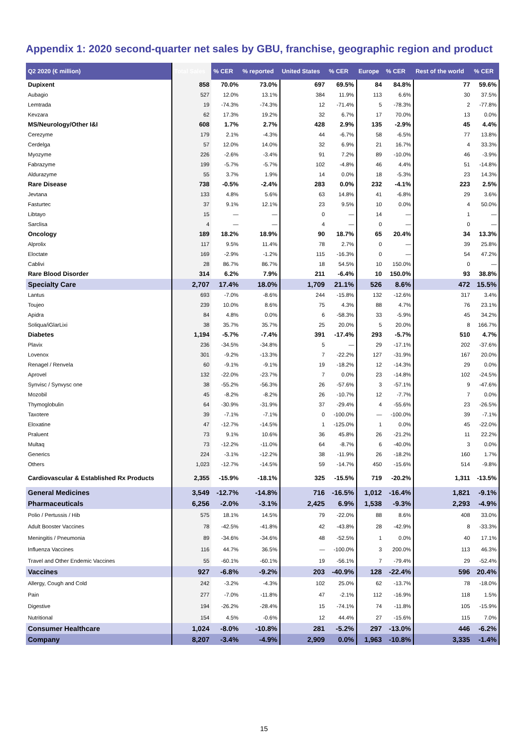Appendix 1: 2020 second-quarter net sales by GBU, franchise, geographic region and product
| Q2 2020 (€ million) | Total Sales | % CER | % reported | United States | % CER | Europe | % CER | Rest of the world | % CER |
| --- | --- | --- | --- | --- | --- | --- | --- | --- | --- |
| Dupixent | 858 | 70.0% | 73.0% | 697 | 69.5% | 84 | 84.8% | 77 | 59.6% |
| Aubagio | 527 | 12.0% | 13.1% | 384 | 11.9% | 113 | 6.6% | 30 | 37.5% |
| Lemtrada | 19 | -74.3% | -74.3% | 12 | -71.4% | 5 | -78.3% | 2 | -77.8% |
| Kevzara | 62 | 17.3% | 19.2% | 32 | 6.7% | 17 | 70.0% | 13 | 0.0% |
| MS/Neurology/Other I&I | 608 | 1.7% | 2.7% | 428 | 2.9% | 135 | -2.9% | 45 | 4.4% |
| Cerezyme | 179 | 2.1% | -4.3% | 44 | -6.7% | 58 | -6.5% | 77 | 13.8% |
| Cerdelga | 57 | 12.0% | 14.0% | 32 | 6.9% | 21 | 16.7% | 4 | 33.3% |
| Myozyme | 226 | -2.6% | -3.4% | 91 | 7.2% | 89 | -10.0% | 46 | -3.9% |
| Fabrazyme | 199 | -5.7% | -5.7% | 102 | -4.8% | 46 | 4.4% | 51 | -14.8% |
| Aldurazyme | 55 | 3.7% | 1.9% | 14 | 0.0% | 18 | -5.3% | 23 | 14.3% |
| Rare Disease | 738 | -0.5% | -2.4% | 283 | 0.0% | 232 | -4.1% | 223 | 2.5% |
| Jevtana | 133 | 4.8% | 5.6% | 63 | 14.8% | 41 | -6.8% | 29 | 3.6% |
| Fasturtec | 37 | 9.1% | 12.1% | 23 | 9.5% | 10 | 0.0% | 4 | 50.0% |
| Libtayo | 15 | — | — | 0 | — | 14 | — | 1 | — |
| Sarclisa | 4 | — | — | 4 | — | 0 | — | 0 | — |
| Oncology | 189 | 18.2% | 18.9% | 90 | 18.7% | 65 | 20.4% | 34 | 13.3% |
| Alprolix | 117 | 9.5% | 11.4% | 78 | 2.7% | 0 | — | 39 | 25.8% |
| Eloctate | 169 | -2.9% | -1.2% | 115 | -16.3% | 0 | — | 54 | 47.2% |
| Cablivi | 28 | 86.7% | 86.7% | 18 | 54.5% | 10 | 150.0% | 0 | — |
| Rare Blood Disorder | 314 | 6.2% | 7.9% | 211 | -6.4% | 10 | 150.0% | 93 | 38.8% |
| Specialty Care | 2,707 | 17.4% | 18.0% | 1,709 | 21.1% | 526 | 8.6% | 472 | 15.5% |
| Lantus | 693 | -7.0% | -8.6% | 244 | -15.8% | 132 | -12.6% | 317 | 3.4% |
| Toujeo | 239 | 10.0% | 8.6% | 75 | 4.3% | 88 | 4.7% | 76 | 23.1% |
| Apidra | 84 | 4.8% | 0.0% | 6 | -58.3% | 33 | -5.9% | 45 | 34.2% |
| Soliqua/iGlarLixi | 38 | 35.7% | 35.7% | 25 | 20.0% | 5 | 20.0% | 8 | 166.7% |
| Diabetes | 1,194 | -5.7% | -7.4% | 391 | -17.4% | 293 | -5.7% | 510 | 4.7% |
| Plavix | 236 | -34.5% | -34.8% | 5 | — | 29 | -17.1% | 202 | -37.6% |
| Lovenox | 301 | -9.2% | -13.3% | 7 | -22.2% | 127 | -31.9% | 167 | 20.0% |
| Renagel / Renvela | 60 | -9.1% | -9.1% | 19 | -18.2% | 12 | -14.3% | 29 | 0.0% |
| Aprovel | 132 | -22.0% | -23.7% | 7 | 0.0% | 23 | -14.8% | 102 | -24.5% |
| Synvisc / Synvysc one | 38 | -55.2% | -56.3% | 26 | -57.6% | 3 | -57.1% | 9 | -47.6% |
| Mozobil | 45 | -8.2% | -8.2% | 26 | -10.7% | 12 | -7.7% | 7 | 0.0% |
| Thymoglobulin | 64 | -30.9% | -31.9% | 37 | -29.4% | 4 | -55.6% | 23 | -26.5% |
| Taxotere | 39 | -7.1% | -7.1% | 0 | -100.0% | — | -100.0% | 39 | -7.1% |
| Eloxatine | 47 | -12.7% | -14.5% | 1 | -125.0% | 1 | 0.0% | 45 | -22.0% |
| Praluent | 73 | 9.1% | 10.6% | 36 | 45.8% | 26 | -21.2% | 11 | 22.2% |
| Multaq | 73 | -12.2% | -11.0% | 64 | -8.7% | 6 | -40.0% | 3 | 0.0% |
| Generics | 224 | -3.1% | -12.2% | 38 | -11.9% | 26 | -18.2% | 160 | 1.7% |
| Others | 1,023 | -12.7% | -14.5% | 59 | -14.7% | 450 | -15.6% | 514 | -9.8% |
| Cardiovascular & Established Rx Products | 2,355 | -15.9% | -18.1% | 325 | -15.5% | 719 | -20.2% | 1,311 | -13.5% |
| General Medicines | 3,549 | -12.7% | -14.8% | 716 | -16.5% | 1,012 | -16.4% | 1,821 | -9.1% |
| Pharmaceuticals | 6,256 | -2.0% | -3.1% | 2,425 | 6.9% | 1,538 | -9.3% | 2,293 | -4.9% |
| Polio / Pertussis / Hib | 575 | 18.1% | 14.5% | 79 | -22.0% | 88 | 8.6% | 408 | 33.0% |
| Adult Booster Vaccines | 78 | -42.5% | -41.8% | 42 | -43.8% | 28 | -42.9% | 8 | -33.3% |
| Meningitis / Pneumonia | 89 | -34.6% | -34.6% | 48 | -52.5% | 1 | 0.0% | 40 | 17.1% |
| Influenza Vaccines | 116 | 44.7% | 36.5% | — | -100.0% | 3 | 200.0% | 113 | 46.3% |
| Travel and Other Endemic Vaccines | 55 | -60.1% | -60.1% | 19 | -56.1% | 7 | -79.4% | 29 | -52.4% |
| Vaccines | 927 | -6.8% | -9.2% | 203 | -40.9% | 128 | -22.4% | 596 | 20.4% |
| Allergy, Cough and Cold | 242 | -3.2% | -4.3% | 102 | 25.0% | 62 | -13.7% | 78 | -18.0% |
| Pain | 277 | -7.0% | -11.8% | 47 | -2.1% | 112 | -16.9% | 118 | 1.5% |
| Digestive | 194 | -26.2% | -28.4% | 15 | -74.1% | 74 | -11.8% | 105 | -15.9% |
| Nutritional | 154 | 4.5% | -0.6% | 12 | 44.4% | 27 | -15.6% | 115 | 7.0% |
| Consumer Healthcare | 1,024 | -8.0% | -10.8% | 281 | -5.2% | 297 | -13.0% | 446 | -6.2% |
| Company | 8,207 | -3.4% | -4.9% | 2,909 | 0.0% | 1,963 | -10.8% | 3,335 | -1.4% |
15